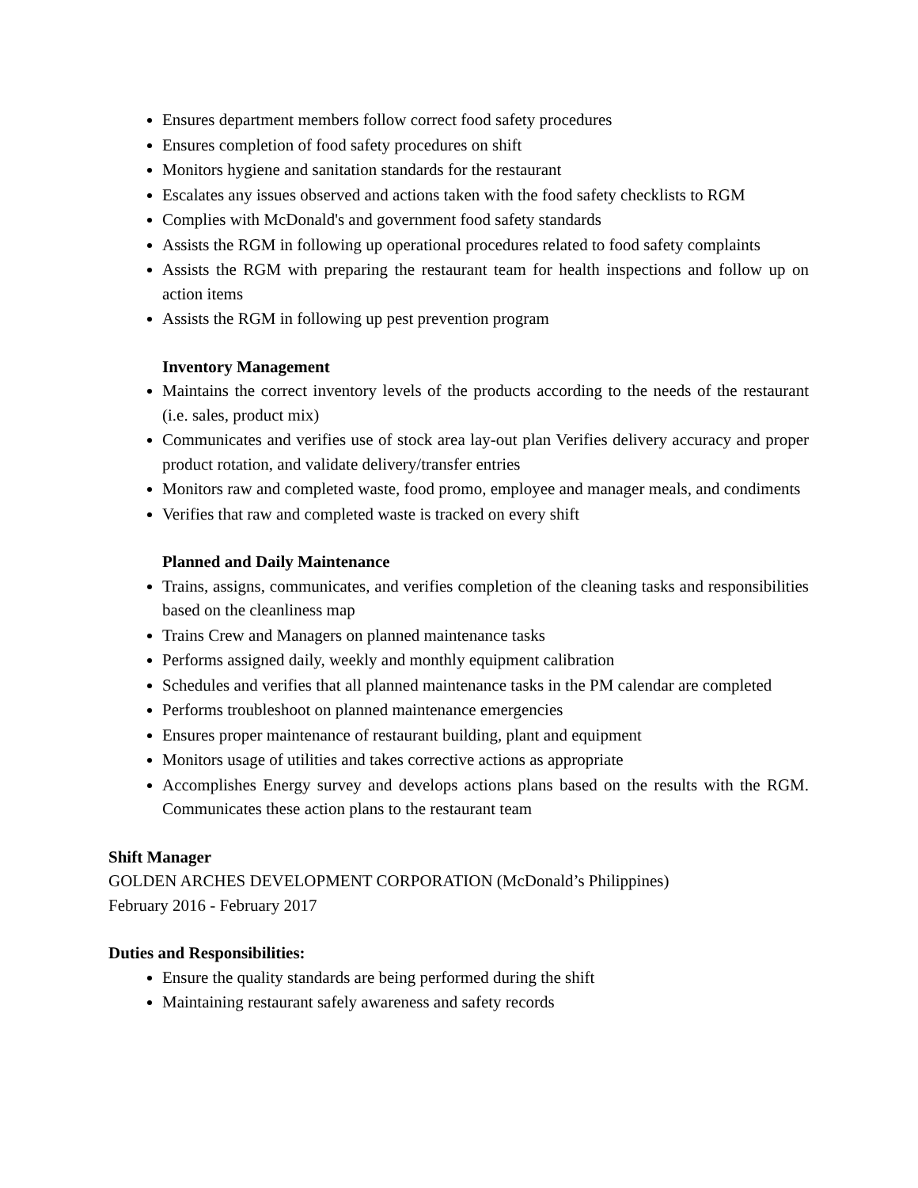Ensures department members follow correct food safety procedures
Ensures completion of food safety procedures on shift
Monitors hygiene and sanitation standards for the restaurant
Escalates any issues observed and actions taken with the food safety checklists to RGM
Complies with McDonald's and government food safety standards
Assists the RGM in following up operational procedures related to food safety complaints
Assists the RGM with preparing the restaurant team for health inspections and follow up on action items
Assists the RGM in following up pest prevention program
Inventory Management
Maintains the correct inventory levels of the products according to the needs of the restaurant (i.e. sales, product mix)
Communicates and verifies use of stock area lay-out plan Verifies delivery accuracy and proper product rotation, and validate delivery/transfer entries
Monitors raw and completed waste, food promo, employee and manager meals, and condiments
Verifies that raw and completed waste is tracked on every shift
Planned and Daily Maintenance
Trains, assigns, communicates, and verifies completion of the cleaning tasks and responsibilities based on the cleanliness map
Trains Crew and Managers on planned maintenance tasks
Performs assigned daily, weekly and monthly equipment calibration
Schedules and verifies that all planned maintenance tasks in the PM calendar are completed
Performs troubleshoot on planned maintenance emergencies
Ensures proper maintenance of restaurant building, plant and equipment
Monitors usage of utilities and takes corrective actions as appropriate
Accomplishes Energy survey and develops actions plans based on the results with the RGM. Communicates these action plans to the restaurant team
Shift Manager
GOLDEN ARCHES DEVELOPMENT CORPORATION (McDonald’s Philippines)
February 2016 - February 2017
Duties and Responsibilities:
Ensure the quality standards are being performed during the shift
Maintaining restaurant safely awareness and safety records